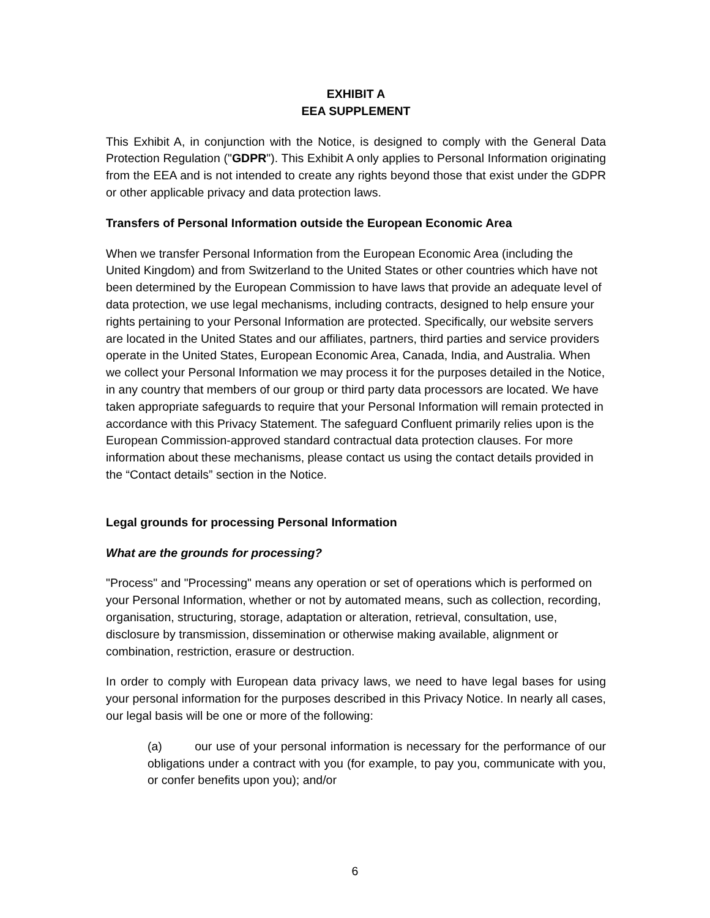EXHIBIT A
EEA SUPPLEMENT
This Exhibit A, in conjunction with the Notice, is designed to comply with the General Data Protection Regulation ("GDPR"). This Exhibit A only applies to Personal Information originating from the EEA and is not intended to create any rights beyond those that exist under the GDPR or other applicable privacy and data protection laws.
Transfers of Personal Information outside the European Economic Area
When we transfer Personal Information from the European Economic Area (including the United Kingdom) and from Switzerland to the United States or other countries which have not been determined by the European Commission to have laws that provide an adequate level of data protection, we use legal mechanisms, including contracts, designed to help ensure your rights pertaining to your Personal Information are protected. Specifically, our website servers are located in the United States and our affiliates, partners, third parties and service providers operate in the United States, European Economic Area, Canada, India, and Australia. When we collect your Personal Information we may process it for the purposes detailed in the Notice, in any country that members of our group or third party data processors are located. We have taken appropriate safeguards to require that your Personal Information will remain protected in accordance with this Privacy Statement. The safeguard Confluent primarily relies upon is the European Commission-approved standard contractual data protection clauses. For more information about these mechanisms, please contact us using the contact details provided in the “Contact details” section in the Notice.
Legal grounds for processing Personal Information
What are the grounds for processing?
"Process" and "Processing" means any operation or set of operations which is performed on your Personal Information, whether or not by automated means, such as collection, recording, organisation, structuring, storage, adaptation or alteration, retrieval, consultation, use, disclosure by transmission, dissemination or otherwise making available, alignment or combination, restriction, erasure or destruction.
In order to comply with European data privacy laws, we need to have legal bases for using your personal information for the purposes described in this Privacy Notice. In nearly all cases, our legal basis will be one or more of the following:
(a) our use of your personal information is necessary for the performance of our obligations under a contract with you (for example, to pay you, communicate with you, or confer benefits upon you); and/or
6